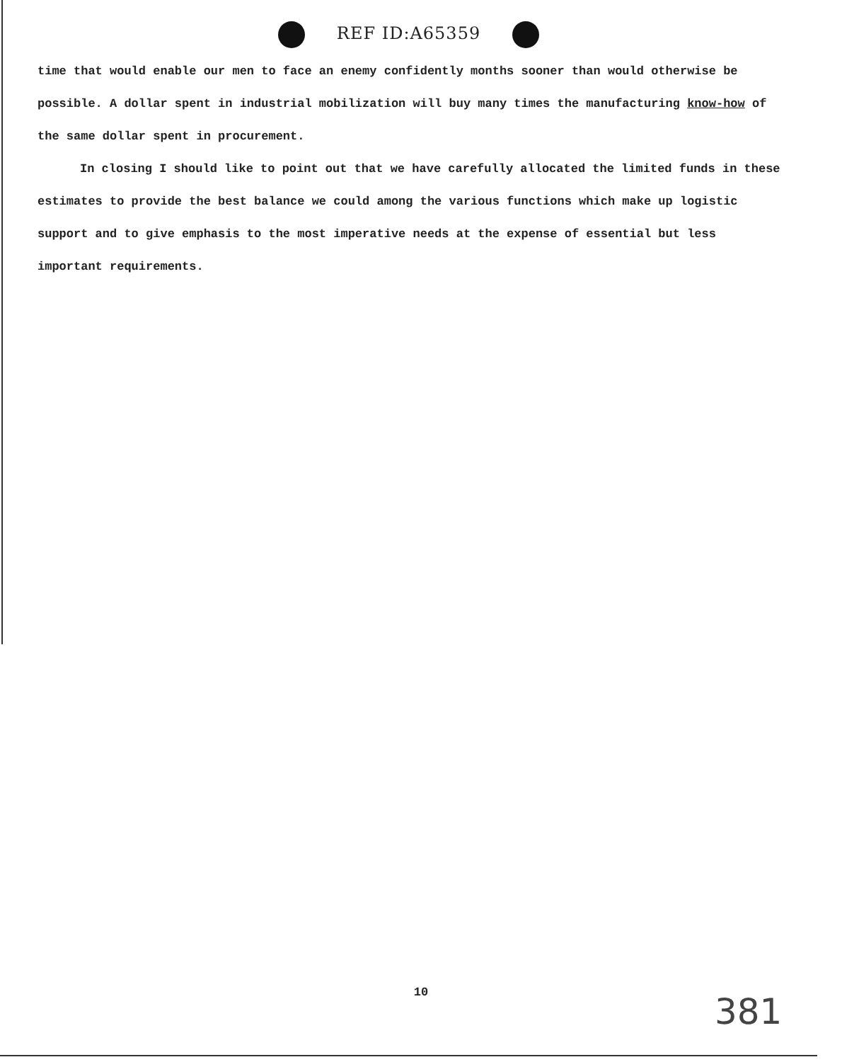REF ID:A65359
time that would enable our men to face an enemy confidently months sooner than would otherwise be possible. A dollar spent in industrial mobilization will buy many times the manufacturing know-how of the same dollar spent in procurement.
In closing I should like to point out that we have carefully allocated the limited funds in these estimates to provide the best balance we could among the various functions which make up logistic support and to give emphasis to the most imperative needs at the expense of essential but less important requirements.
10 381